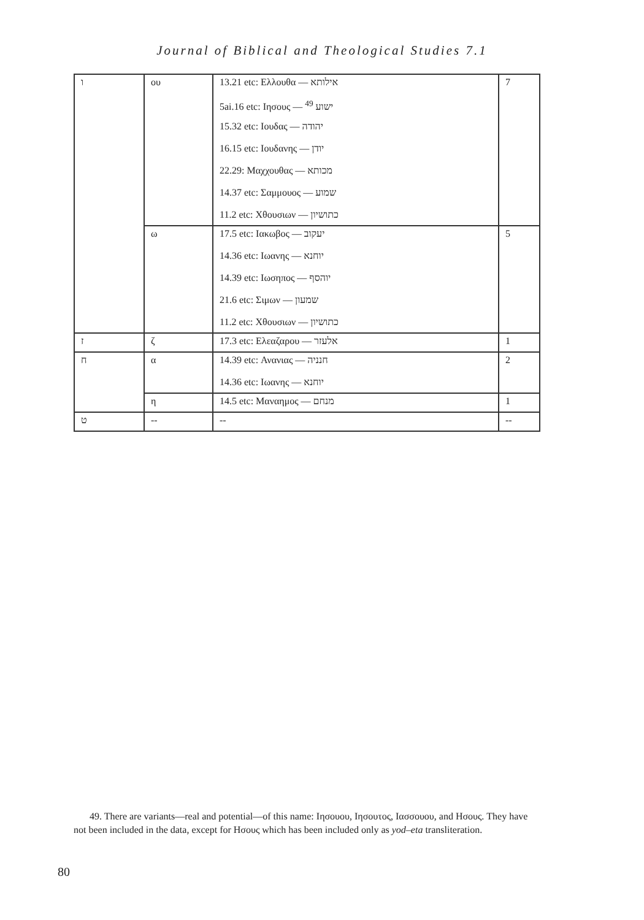Journal of Biblical and Theological Studies 7.1
| ו | ου | 13.21 etc: Ελλουθα — אילותא | 7 |
| | | 5ai.16 etc: Ιησους — ישוע <sup>49</sup> | |
| | | 15.32 etc: Ιουδας — יהודה | |
| | | 16.15 etc: Ιουδανης — יודן | |
| | | 22.29: Μαχχουθας — מכותא | |
| | | 14.37 etc: Σαμμουος — שמוע | |
| | | 11.2 etc: Χθουσιων — כתושיון | |
| | ω | 17.5 etc: Ιακωβος — יעקוב | 5 |
| | | 14.36 etc: Ιωανης — יוחנא | |
| | | 14.39 etc: Ιωσηπος — יוהסף | |
| | | 21.6 etc: Σιμων — שמעון | |
| | | 11.2 etc: Χθουσιων — כתושיון | |
| ז | ζ | 17.3 etc: Ελεαζαρου — אלעזר | 1 |
| ח | α | 14.39 etc: Ανανιας — חנניה | 2 |
| | | 14.36 etc: Ιωανης — יוחנא | |
| | η | 14.5 etc: Μαναημος — מנחם | 1 |
| ט | -- | -- | -- |
49. There are variants—real and potential—of this name: Ιησουου, Ιησουτος, Ιασσουου, and Ησους. They have not been included in the data, except for Ησους which has been included only as yod–eta transliteration.
80